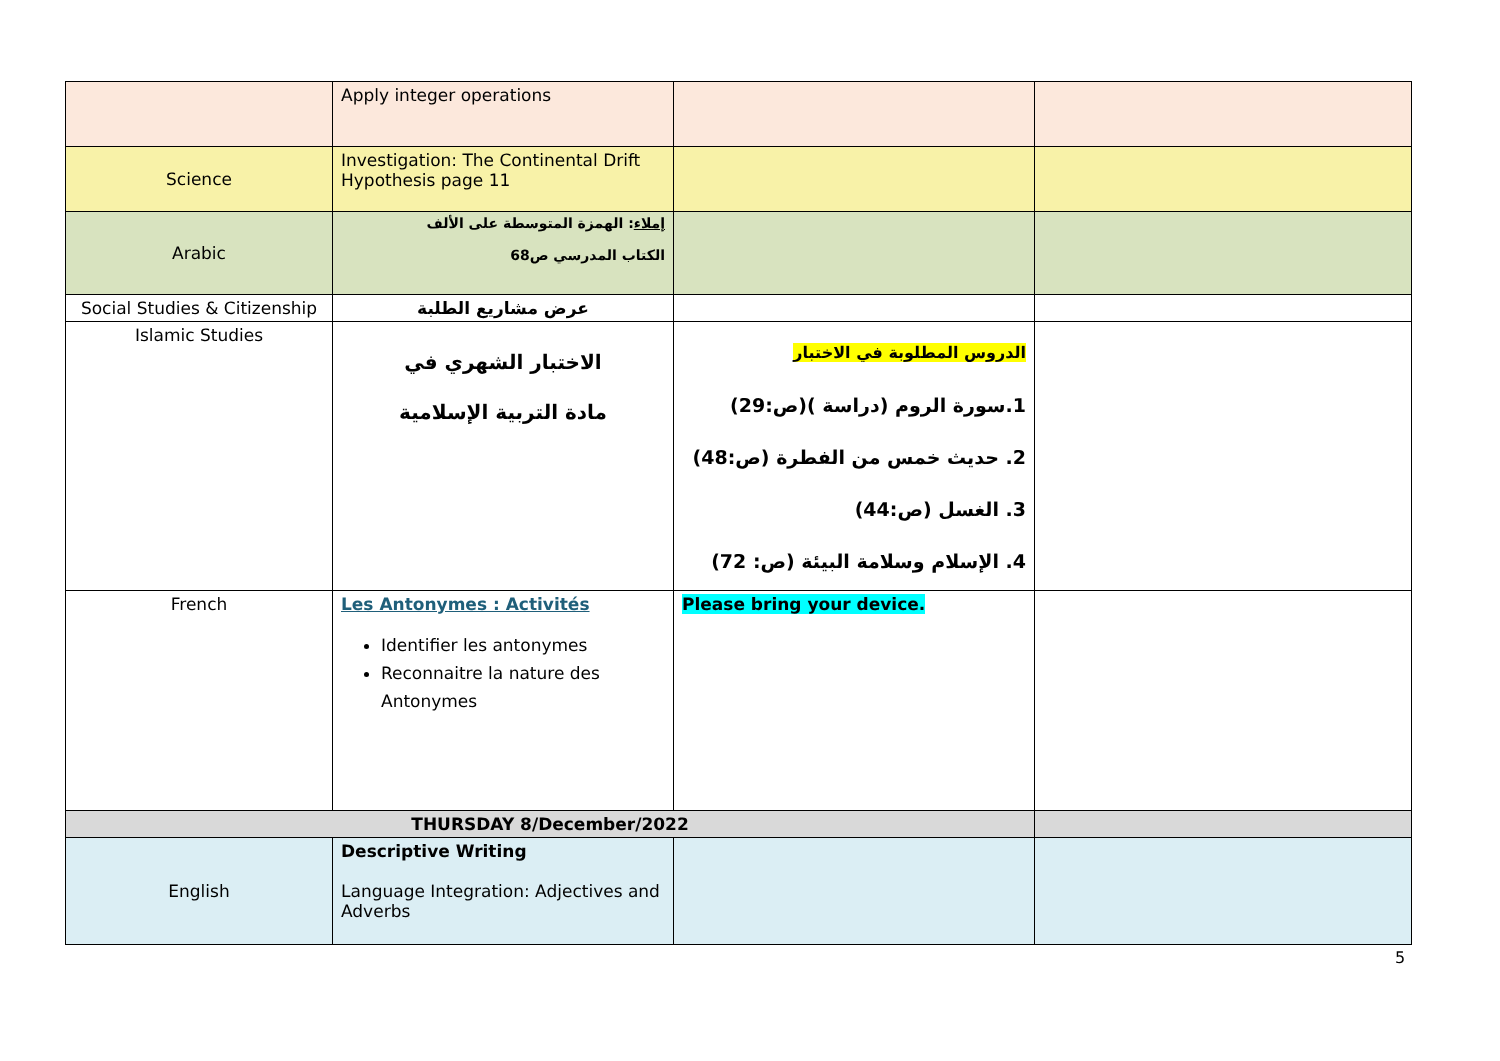| | Apply integer operations | | |
| Science | Investigation: The Continental Drift Hypothesis page 11 | | |
| Arabic | إملاء : الهمزة المتوسطة على الألف الكتاب المدرسي ص68 | | |
| Social Studies & Citizenship | عرض مشاريع الطلبة | | |
| Islamic Studies | الاختبار الشهري في مادة التربية الإسلامية | الدروس المطلوبة في الاختبار 1.سورة الروم (دراسة )(ص:29) 2. حديث خمس من الفطرة (ص:48) 3. الغسل (ص:44) 4. الإسلام وسلامة البيئة (ص: 72) | |
| French | Les Antonymes : Activités Identifier les antonymes Reconnaitre la nature des Antonymes | Please bring your device. | |
| THURSDAY 8/December/2022 | | | |
| English | Descriptive Writing Language Integration: Adjectives and Adverbs | | |
5